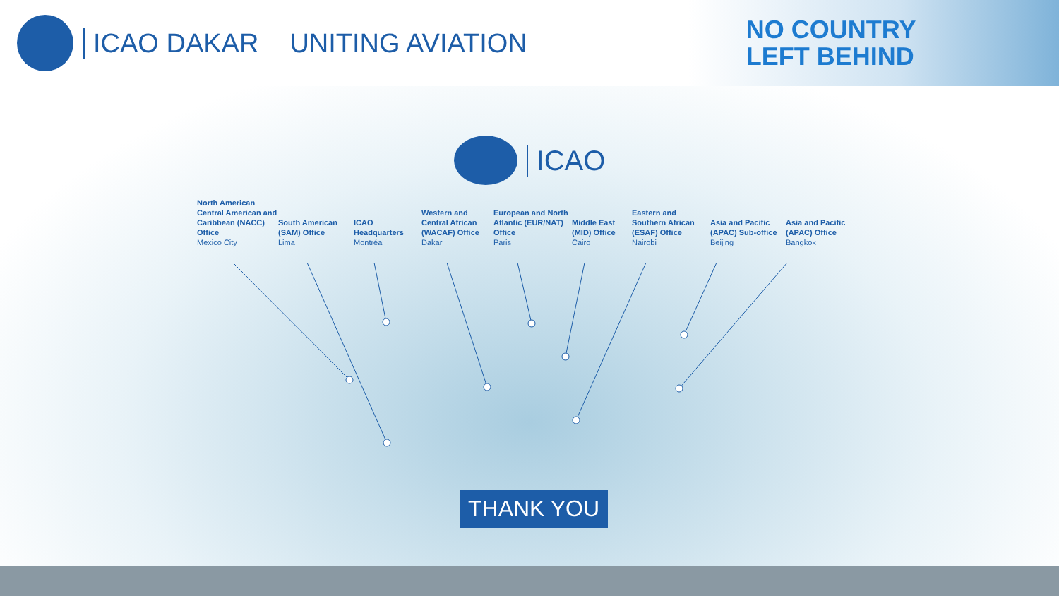ICAO DAKAR UNITING AVIATION
NO COUNTRY
LEFT BEHIND
ICAO
North American Central American and Caribbean (NACC) Office
Mexico City
South American (SAM) Office
Lima
ICAO Headquarters
Montréal
Western and Central African (WACAF) Office
Dakar
European and North Atlantic (EUR/NAT) Office
Paris
Middle East (MID) Office
Cairo
Eastern and Southern African (ESAF) Office
Nairobi
Asia and Pacific (APAC) Sub-office
Beijing
Asia and Pacific (APAC) Office
Bangkok
THANK YOU